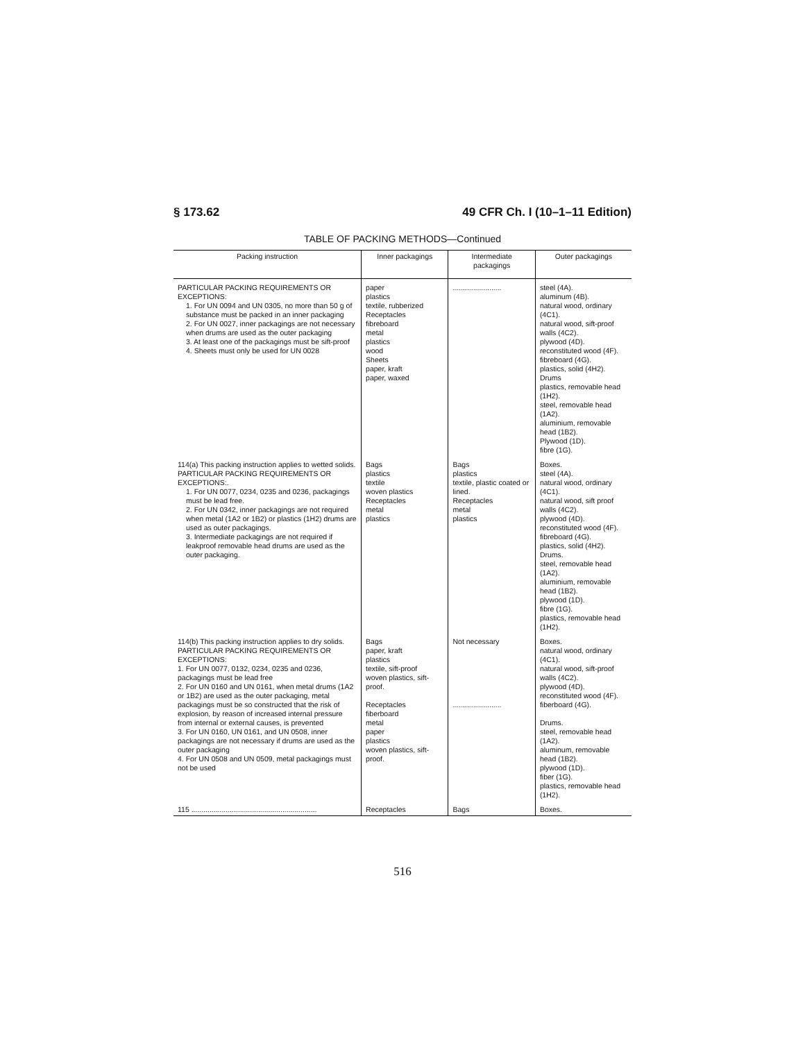§ 173.62 49 CFR Ch. I (10–1–11 Edition)
TABLE OF PACKING METHODS—Continued
| Packing instruction | Inner packagings | Intermediate packagings | Outer packagings |
| --- | --- | --- | --- |
| PARTICULAR PACKING REQUIREMENTS OR EXCEPTIONS: 1. For UN 0094 and UN 0305, no more than 50 g of substance must be packed in an inner packaging 2. For UN 0027, inner packagings are not necessary when drums are used as the outer packaging 3. At least one of the packagings must be sift-proof 4. Sheets must only be used for UN 0028 | paper plastics textile, rubberized Receptacles fibreboard metal plastics wood Sheets paper, kraft paper, waxed | ........................ | steel (4A). aluminum (4B). natural wood, ordinary (4C1). natural wood, sift-proof walls (4C2). plywood (4D). reconstituted wood (4F). fibreboard (4G). plastics, solid (4H2). Drums plastics, removable head (1H2). steel, removable head (1A2). aluminium, removable head (1B2). Plywood (1D). fibre (1G). |
| 114(a) This packing instruction applies to wetted solids. PARTICULAR PACKING REQUIREMENTS OR EXCEPTIONS:. 1. For UN 0077, 0234, 0235 and 0236, packagings must be lead free. 2. For UN 0342, inner packagings are not required when metal (1A2 or 1B2) or plastics (1H2) drums are used as outer packagings. 3. Intermediate packagings are not required if leakproof removable head drums are used as the outer packaging. | Bags plastics textile woven plastics Receptacles metal plastics | Bags plastics textile, plastic coated or lined. Receptacles metal plastics | Boxes. steel (4A). natural wood, ordinary (4C1). natural wood, sift proof walls (4C2). plywood (4D). reconstituted wood (4F). fibreboard (4G). plastics, solid (4H2). Drums. steel, removable head (1A2). aluminium, removable head (1B2). plywood (1D). fibre (1G). plastics, removable head (1H2). |
| 114(b) This packing instruction applies to dry solids. PARTICULAR PACKING REQUIREMENTS OR EXCEPTIONS: 1. For UN 0077, 0132, 0234, 0235 and 0236, packagings must be lead free 2. For UN 0160 and UN 0161, when metal drums (1A2 or 1B2) are used as the outer packaging, metal packagings must be so constructed that the risk of explosion, by reason of increased internal pressure from internal or external causes, is prevented 3. For UN 0160, UN 0161, and UN 0508, inner packagings are not necessary if drums are used as the outer packaging 4. For UN 0508 and UN 0509, metal packagings must not be used | Bags paper, kraft plastics textile, sift-proof woven plastics, sift-proof. Receptacles fiberboard metal paper plastics woven plastics, sift-proof. | Not necessary ........................ | Boxes. natural wood, ordinary (4C1). natural wood, sift-proof walls (4C2). plywood (4D). reconstituted wood (4F). fiberboard (4G). Drums. steel, removable head (1A2). aluminum, removable head (1B2). plywood (1D). fiber (1G). plastics, removable head (1H2). |
| 115 .............................................................. | Receptacles | Bags | Boxes. |
516